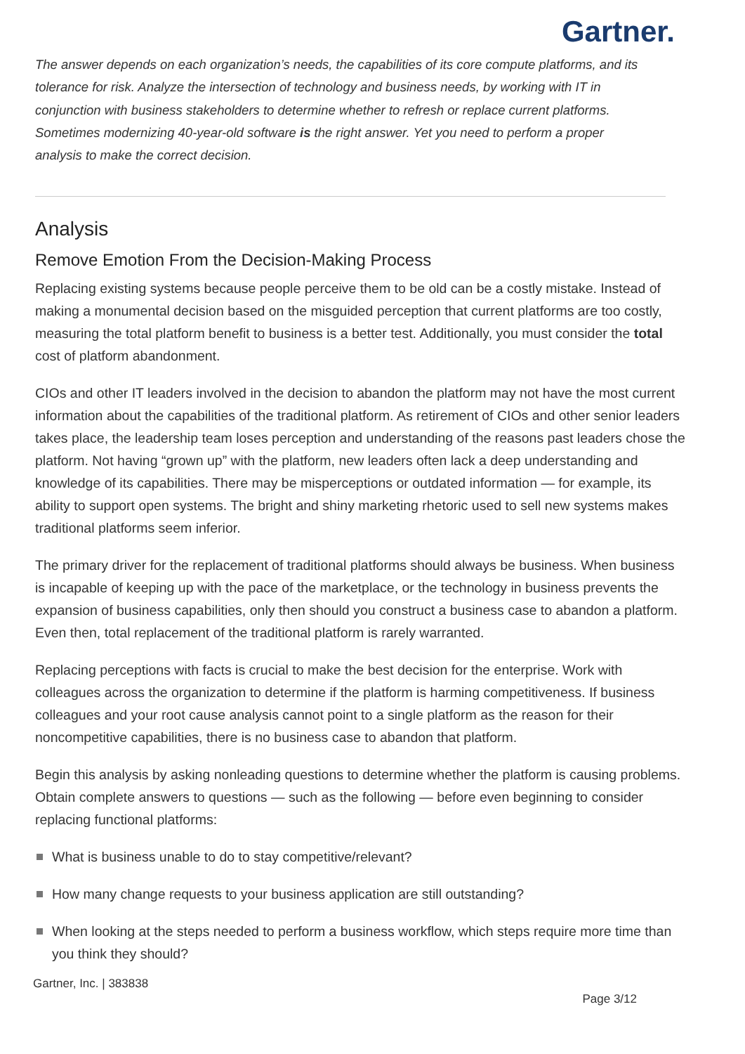Gartner.
The answer depends on each organization’s needs, the capabilities of its core compute platforms, and its tolerance for risk. Analyze the intersection of technology and business needs, by working with IT in conjunction with business stakeholders to determine whether to refresh or replace current platforms. Sometimes modernizing 40-year-old software is the right answer. Yet you need to perform a proper analysis to make the correct decision.
Analysis
Remove Emotion From the Decision-Making Process
Replacing existing systems because people perceive them to be old can be a costly mistake. Instead of making a monumental decision based on the misguided perception that current platforms are too costly, measuring the total platform benefit to business is a better test. Additionally, you must consider the total cost of platform abandonment.
CIOs and other IT leaders involved in the decision to abandon the platform may not have the most current information about the capabilities of the traditional platform. As retirement of CIOs and other senior leaders takes place, the leadership team loses perception and understanding of the reasons past leaders chose the platform. Not having “grown up” with the platform, new leaders often lack a deep understanding and knowledge of its capabilities. There may be misperceptions or outdated information — for example, its ability to support open systems. The bright and shiny marketing rhetoric used to sell new systems makes traditional platforms seem inferior.
The primary driver for the replacement of traditional platforms should always be business. When business is incapable of keeping up with the pace of the marketplace, or the technology in business prevents the expansion of business capabilities, only then should you construct a business case to abandon a platform. Even then, total replacement of the traditional platform is rarely warranted.
Replacing perceptions with facts is crucial to make the best decision for the enterprise. Work with colleagues across the organization to determine if the platform is harming competitiveness. If business colleagues and your root cause analysis cannot point to a single platform as the reason for their noncompetitive capabilities, there is no business case to abandon that platform.
Begin this analysis by asking nonleading questions to determine whether the platform is causing problems. Obtain complete answers to questions — such as the following — before even beginning to consider replacing functional platforms:
What is business unable to do to stay competitive/relevant?
How many change requests to your business application are still outstanding?
When looking at the steps needed to perform a business workflow, which steps require more time than you think they should?
Gartner, Inc. | 383838
Page 3/12